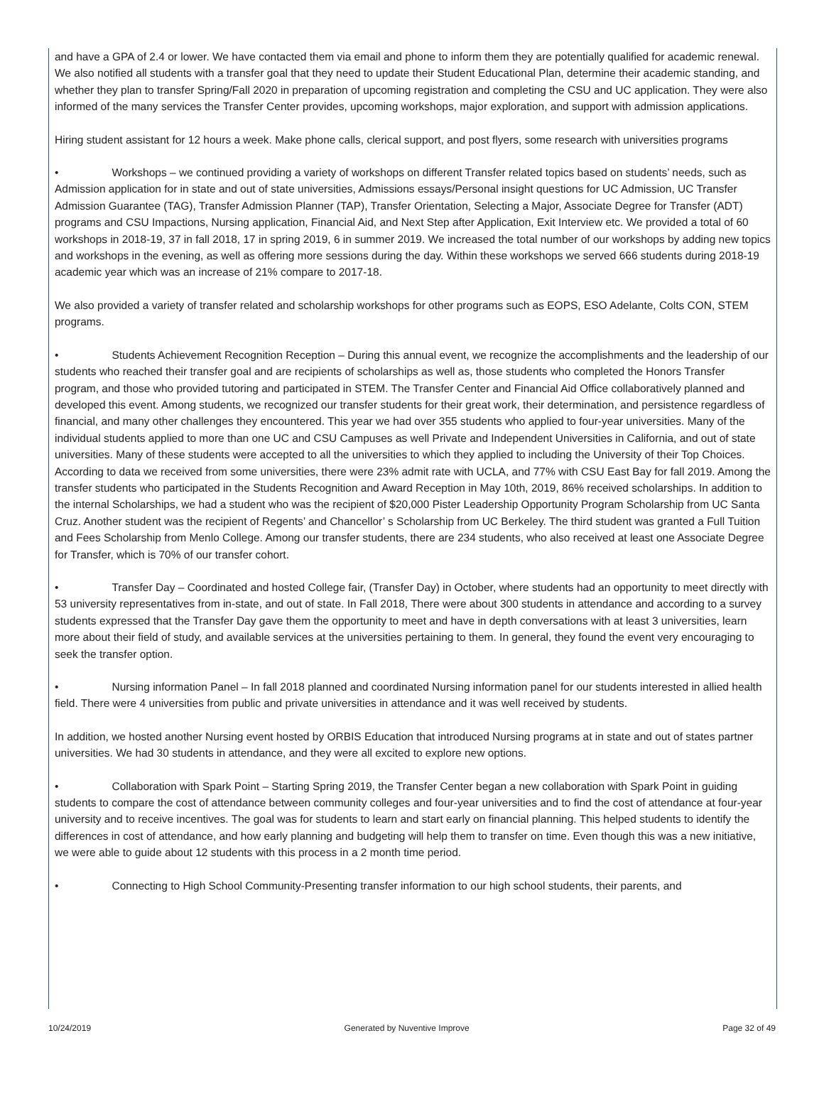and have a GPA of 2.4 or lower. We have contacted them via email and phone to inform them they are potentially qualified for academic renewal. We also notified all students with a transfer goal that they need to update their Student Educational Plan, determine their academic standing, and whether they plan to transfer Spring/Fall 2020 in preparation of upcoming registration and completing the CSU and UC application. They were also informed of the many services the Transfer Center provides, upcoming workshops, major exploration, and support with admission applications.
Hiring student assistant for 12 hours a week. Make phone calls, clerical support, and post flyers, some research with universities programs
• Workshops – we continued providing a variety of workshops on different Transfer related topics based on students’ needs, such as Admission application for in state and out of state universities, Admissions essays/Personal insight questions for UC Admission, UC Transfer Admission Guarantee (TAG), Transfer Admission Planner (TAP), Transfer Orientation, Selecting a Major, Associate Degree for Transfer (ADT) programs and CSU Impactions, Nursing application, Financial Aid, and Next Step after Application, Exit Interview etc. We provided a total of 60 workshops in 2018-19, 37 in fall 2018, 17 in spring 2019, 6 in summer 2019. We increased the total number of our workshops by adding new topics and workshops in the evening, as well as offering more sessions during the day. Within these workshops we served 666 students during 2018-19 academic year which was an increase of 21% compare to 2017-18.
We also provided a variety of transfer related and scholarship workshops for other programs such as EOPS, ESO Adelante, Colts CON, STEM programs.
• Students Achievement Recognition Reception – During this annual event, we recognize the accomplishments and the leadership of our students who reached their transfer goal and are recipients of scholarships as well as, those students who completed the Honors Transfer program, and those who provided tutoring and participated in STEM. The Transfer Center and Financial Aid Office collaboratively planned and developed this event. Among students, we recognized our transfer students for their great work, their determination, and persistence regardless of financial, and many other challenges they encountered. This year we had over 355 students who applied to four-year universities. Many of the individual students applied to more than one UC and CSU Campuses as well Private and Independent Universities in California, and out of state universities. Many of these students were accepted to all the universities to which they applied to including the University of their Top Choices. According to data we received from some universities, there were 23% admit rate with UCLA, and 77% with CSU East Bay for fall 2019. Among the transfer students who participated in the Students Recognition and Award Reception in May 10th, 2019, 86% received scholarships. In addition to the internal Scholarships, we had a student who was the recipient of $20,000 Pister Leadership Opportunity Program Scholarship from UC Santa Cruz. Another student was the recipient of Regents’ and Chancellor’ s Scholarship from UC Berkeley. The third student was granted a Full Tuition and Fees Scholarship from Menlo College. Among our transfer students, there are 234 students, who also received at least one Associate Degree for Transfer, which is 70% of our transfer cohort.
• Transfer Day – Coordinated and hosted College fair, (Transfer Day) in October, where students had an opportunity to meet directly with 53 university representatives from in-state, and out of state. In Fall 2018, There were about 300 students in attendance and according to a survey students expressed that the Transfer Day gave them the opportunity to meet and have in depth conversations with at least 3 universities, learn more about their field of study, and available services at the universities pertaining to them. In general, they found the event very encouraging to seek the transfer option.
• Nursing information Panel – In fall 2018 planned and coordinated Nursing information panel for our students interested in allied health field. There were 4 universities from public and private universities in attendance and it was well received by students.
In addition, we hosted another Nursing event hosted by ORBIS Education that introduced Nursing programs at in state and out of states partner universities. We had 30 students in attendance, and they were all excited to explore new options.
• Collaboration with Spark Point – Starting Spring 2019, the Transfer Center began a new collaboration with Spark Point in guiding students to compare the cost of attendance between community colleges and four-year universities and to find the cost of attendance at four-year university and to receive incentives. The goal was for students to learn and start early on financial planning. This helped students to identify the differences in cost of attendance, and how early planning and budgeting will help them to transfer on time. Even though this was a new initiative, we were able to guide about 12 students with this process in a 2 month time period.
• Connecting to High School Community-Presenting transfer information to our high school students, their parents, and
10/24/2019 Generated by Nuventive Improve Page 32 of 49